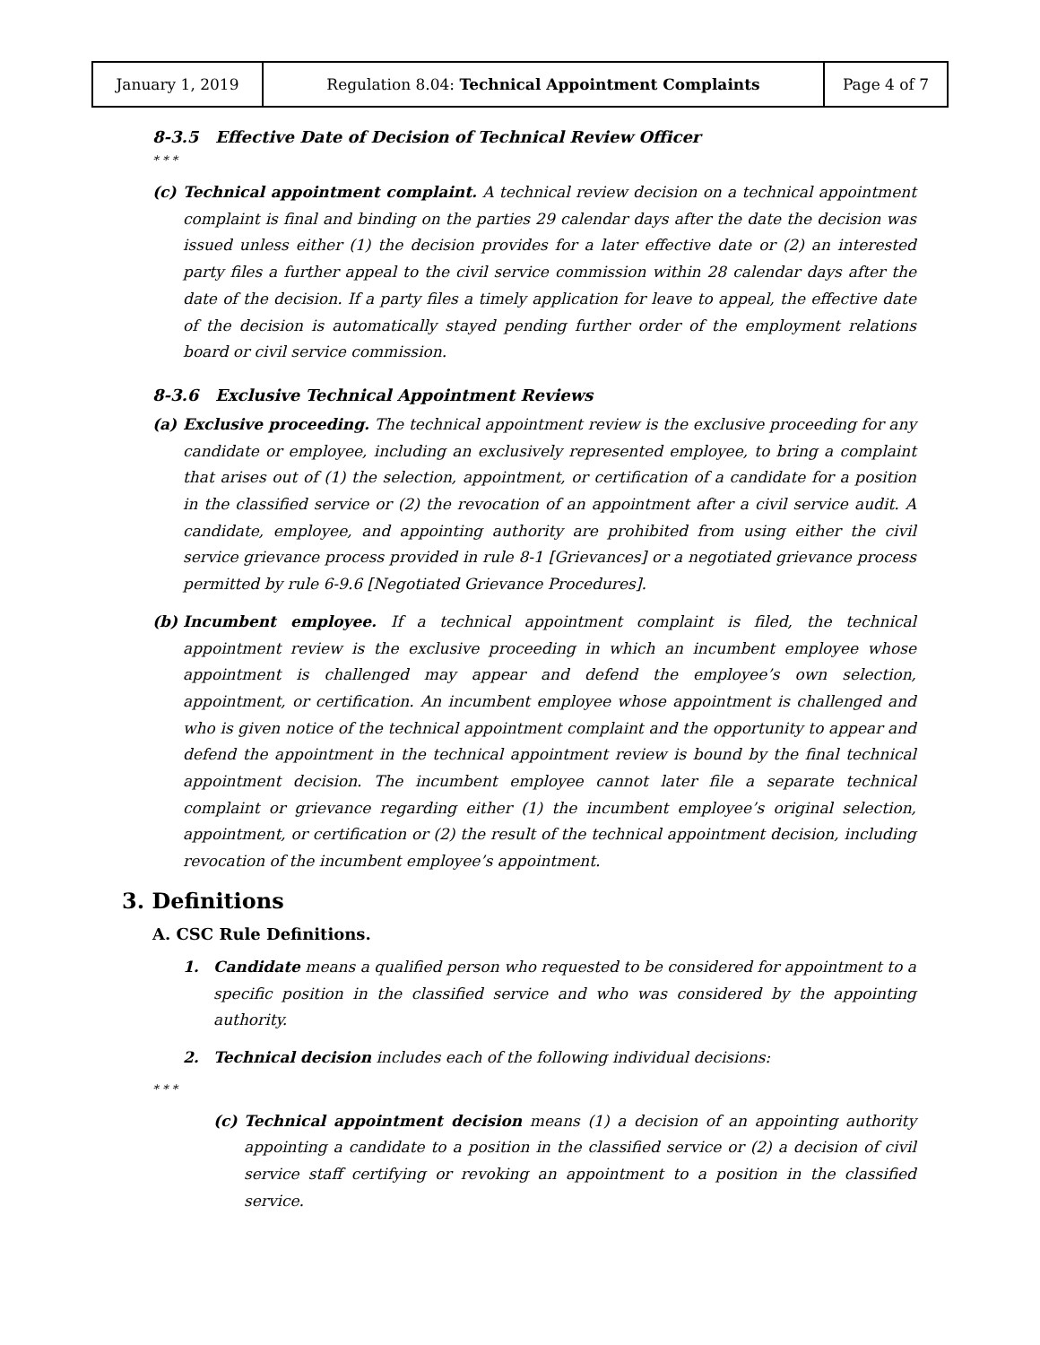| January 1, 2019 | Regulation 8.04: Technical Appointment Complaints | Page 4 of 7 |
8-3.5 Effective Date of Decision of Technical Review Officer
* * *
(c)
Technical appointment complaint. A technical review decision on a technical appointment complaint is final and binding on the parties 29 calendar days after the date the decision was issued unless either (1) the decision provides for a later effective date or (2) an interested party files a further appeal to the civil service commission within 28 calendar days after the date of the decision. If a party files a timely application for leave to appeal, the effective date of the decision is automatically stayed pending further order of the employment relations board or civil service commission.
8-3.6 Exclusive Technical Appointment Reviews
(a)
Exclusive proceeding. The technical appointment review is the exclusive proceeding for any candidate or employee, including an exclusively represented employee, to bring a complaint that arises out of (1) the selection, appointment, or certification of a candidate for a position in the classified service or (2) the revocation of an appointment after a civil service audit. A candidate, employee, and appointing authority are prohibited from using either the civil service grievance process provided in rule 8-1 [Grievances] or a negotiated grievance process permitted by rule 6-9.6 [Negotiated Grievance Procedures].
(b)
Incumbent employee. If a technical appointment complaint is filed, the technical appointment review is the exclusive proceeding in which an incumbent employee whose appointment is challenged may appear and defend the employee’s own selection, appointment, or certification. An incumbent employee whose appointment is challenged and who is given notice of the technical appointment complaint and the opportunity to appear and defend the appointment in the technical appointment review is bound by the final technical appointment decision. The incumbent employee cannot later file a separate technical complaint or grievance regarding either (1) the incumbent employee’s original selection, appointment, or certification or (2) the result of the technical appointment decision, including revocation of the incumbent employee’s appointment.
3. Definitions
A. CSC Rule Definitions.
1.
Candidate means a qualified person who requested to be considered for appointment to a specific position in the classified service and who was considered by the appointing authority.
2.
Technical decision includes each of the following individual decisions:
* * *
(c)
Technical appointment decision means (1) a decision of an appointing authority appointing a candidate to a position in the classified service or (2) a decision of civil service staff certifying or revoking an appointment to a position in the classified service.